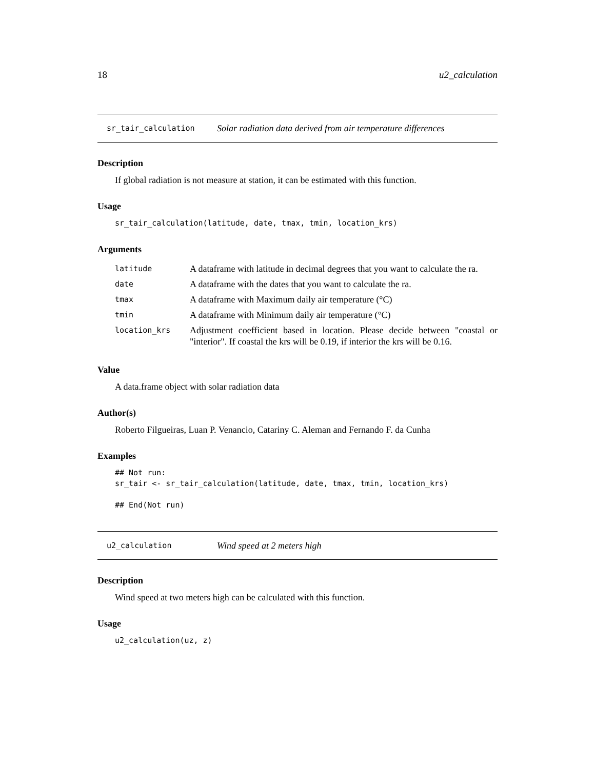18 u2_calculation
sr_tair_calculation Solar radiation data derived from air temperature differences
Description
If global radiation is not measure at station, it can be estimated with this function.
Usage
sr_tair_calculation(latitude, date, tmax, tmin, location_krs)
Arguments
| latitude | A dataframe with latitude in decimal degrees that you want to calculate the ra. |
| date | A dataframe with the dates that you want to calculate the ra. |
| tmax | A dataframe with Maximum daily air temperature (°C) |
| tmin | A dataframe with Minimum daily air temperature (°C) |
| location_krs | Adjustment coefficient based in location. Please decide between "coastal or "interior". If coastal the krs will be 0.19, if interior the krs will be 0.16. |
Value
A data.frame object with solar radiation data
Author(s)
Roberto Filgueiras, Luan P. Venancio, Catariny C. Aleman and Fernando F. da Cunha
Examples
## Not run:
sr_tair <- sr_tair_calculation(latitude, date, tmax, tmin, location_krs)

## End(Not run)
u2_calculation Wind speed at 2 meters high
Description
Wind speed at two meters high can be calculated with this function.
Usage
u2_calculation(uz, z)